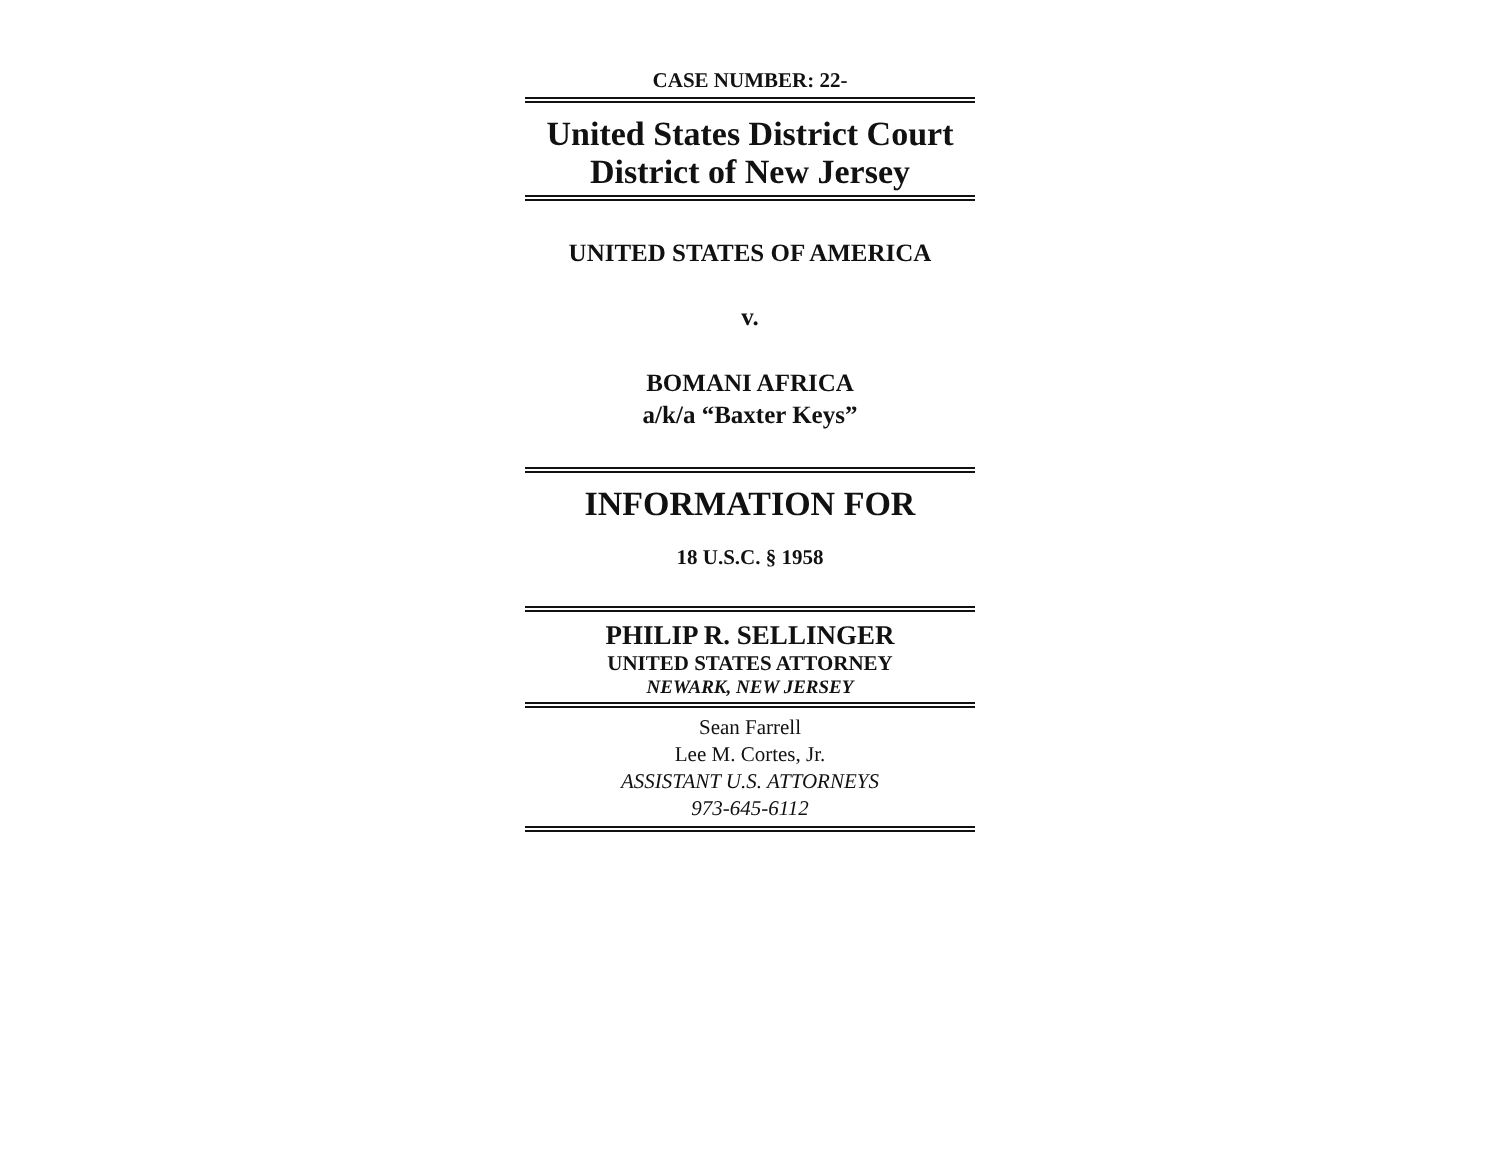CASE NUMBER: 22-
United States District Court
District of New Jersey
UNITED STATES OF AMERICA
v.
BOMANI AFRICA
a/k/a “Baxter Keys”
INFORMATION FOR
18 U.S.C. § 1958
PHILIP R. SELLINGER
UNITED STATES ATTORNEY
NEWARK, NEW JERSEY
Sean Farrell
Lee M. Cortes, Jr.
ASSISTANT U.S. ATTORNEYS
973-645-6112